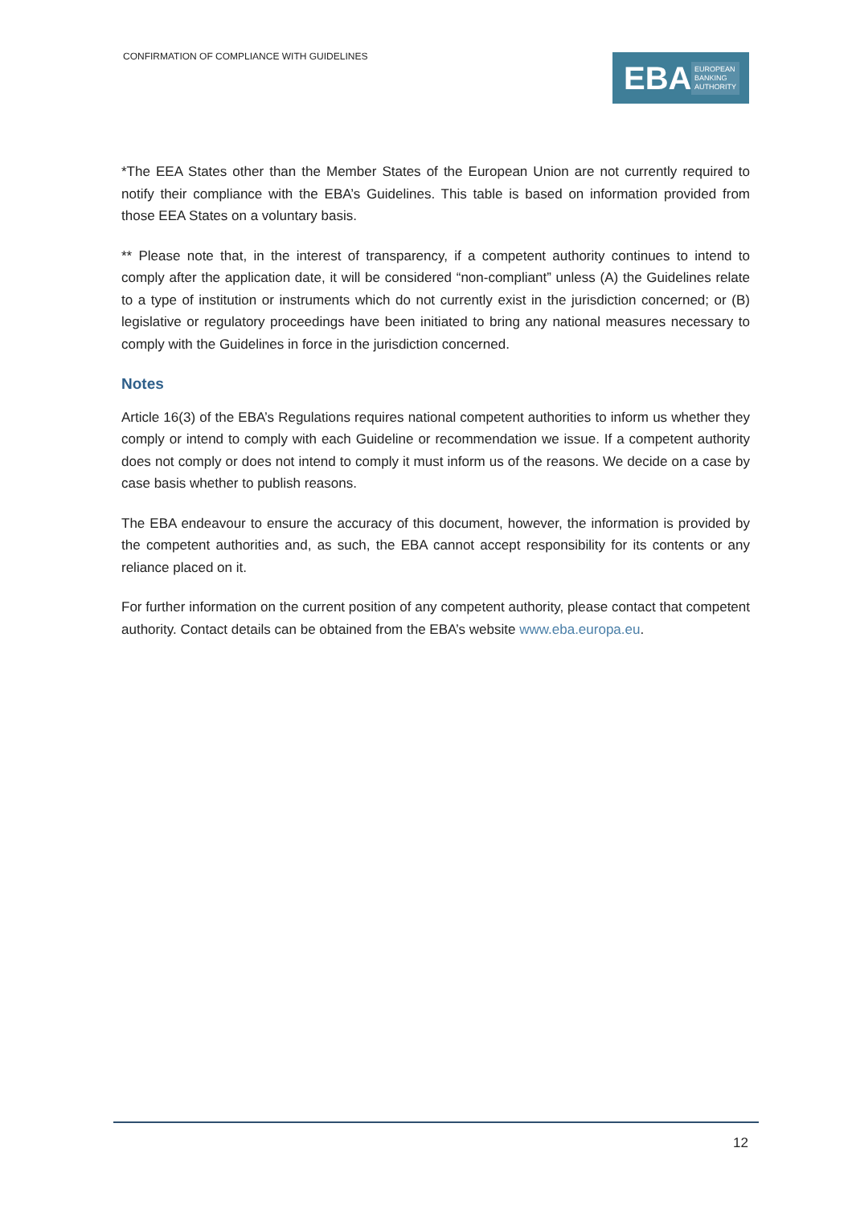CONFIRMATION OF COMPLIANCE WITH GUIDELINES
EBA
EUROPEAN
BANKING
AUTHORITY
*The EEA States other than the Member States of the European Union are not currently required to notify their compliance with the EBA’s Guidelines. This table is based on information provided from those EEA States on a voluntary basis.
** Please note that, in the interest of transparency, if a competent authority continues to intend to comply after the application date, it will be considered “non-compliant” unless (A) the Guidelines relate to a type of institution or instruments which do not currently exist in the jurisdiction concerned; or (B) legislative or regulatory proceedings have been initiated to bring any national measures necessary to comply with the Guidelines in force in the jurisdiction concerned.
Notes
Article 16(3) of the EBA’s Regulations requires national competent authorities to inform us whether they comply or intend to comply with each Guideline or recommendation we issue. If a competent authority does not comply or does not intend to comply it must inform us of the reasons. We decide on a case by case basis whether to publish reasons.
The EBA endeavour to ensure the accuracy of this document, however, the information is provided by the competent authorities and, as such, the EBA cannot accept responsibility for its contents or any reliance placed on it.
For further information on the current position of any competent authority, please contact that competent authority. Contact details can be obtained from the EBA’s website www.eba.europa.eu.
12